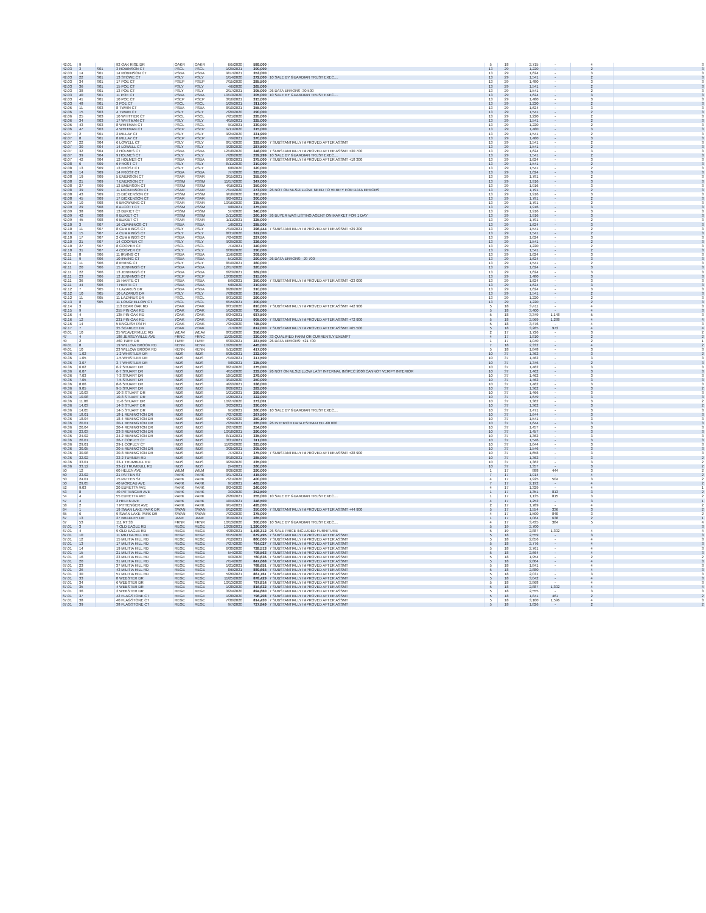| 42.01 | 9 | | 92 OAK RISE DR | OAKR | OAKR | 6/5/2020 | 589,000 | | 5 | 18 | 2,715 | - | 4 | 3 |
| 42.03 | 3 | S01 | 3 ROBINSON CT | PSCL | PSCL | 1/29/2021 | 300,000 | | 13 | 29 | 1,220 | - | 2 | 3 |
| 42.03 | 14 | S01 | 14 ROBINSON CT | PSBA | PSBA | 9/17/2021 | 353,000 | | 13 | 29 | 1,624 | - | 3 | 3 |
| 42.03 | 22 | S01 | 13 STOWE CT | PSLY | PSLY | 1/14/2020 | 272,000 | 10 SALE BY GUARDIAN TRUST EXEC.... | 13 | 29 | 1,541 | - | 2 | 3 |
| 42.03 | 34 | S01 | 17 POE CT | PSEP | PSEP | 7/15/2020 | 285,500 | | 13 | 29 | 1,480 | - | 3 | 3 |
| 42.03 | 36 | S01 | 15 POE CT | PSLY | PSLY | 4/6/2020 | 265,000 | | 13 | 29 | 1,541 | - | 2 | 3 |
| 42.03 | 38 | S01 | 13 POE CT | PSLY | PSLY | 2/17/2021 | 305,000 | 26 DATA ERRORS -30 500 | 13 | 29 | 1,541 | - | 2 | 3 |
| 42.03 | 40 | S01 | 11 POE CT | PSBA | PSBA | 10/13/2020 | 305,000 | 10 SALE BY GUARDIAN TRUST EXEC.... | 13 | 29 | 1,624 | - | 3 | 3 |
| 42.03 | 41 | S01 | 10 POE CT | PSEP | PSEP | 3/16/2021 | 315,000 | | 13 | 29 | 1,480 | - | 3 | 3 |
| 42.03 | 48 | S01 | 3 POE CT | PSCL | PSCL | 1/29/2021 | 311,000 | | 13 | 29 | 1,220 | - | 2 | 3 |
| 42.06 | 11 | S03 | 8 TWAIN CT | PSBA | PSBA | 8/10/2021 | 355,000 | | 13 | 29 | 1,624 | - | 3 | 3 |
| 42.06 | 15 | S03 | 4 TWAIN CT | PSLY | PSLY | 7/20/2020 | 290,000 | | 13 | 29 | 1,541 | - | 2 | 3 |
| 42.06 | 25 | S03 | 10 WHITTIER CT | PSCL | PSCL | 7/21/2020 | 295,000 | | 13 | 29 | 1,220 | - | 2 | 3 |
| 42.06 | 34 | S03 | 17 WHITMAN CT | PSLY | PSLY | 4/19/2021 | 325,000 | | 13 | 29 | 1,541 | - | 2 | 3 |
| 42.06 | 43 | S03 | 8 WHITMAN CT | PSCL | PSCL | 9/1/2021 | 330,000 | | 13 | 29 | 1,220 | - | 2 | 3 |
| 42.06 | 47 | S03 | 4 WHITMAN CT | PSEP | PSEP | 9/11/2020 | 315,000 | | 13 | 29 | 1,480 | - | 3 | 3 |
| 42.07 | 2 | S01 | 2 MILLAY CT | PSLY | PSLY | 9/24/2020 | 331,900 | | 13 | 29 | 1,541 | - | 2 | 3 |
| 42.07 | 8 | S01 | 8 MILLAY CT | PSEP | PSEP | 7/9/2021 | 370,000 | | 13 | 29 | 1,480 | - | 3 | 3 |
| 42.07 | 22 | S04 | 6 LOWELL CT | PSLY | PSLY | 8/17/2020 | 329,000 | 7 SUBSTANTIALLY IMPROVED AFTER ASSMT | 13 | 29 | 1,541 | - | 2 | 3 |
| 42.07 | 30 | S04 | 14 LOWELL CT | PSLY | PSLY | 9/28/2020 | 287,500 | | 13 | 29 | 1,541 | - | 2 | 3 |
| 42.07 | 32 | S04 | 2 HOLMES CT | PSBA | PSBA | 12/18/2020 | 348,000 | 7 SUBSTANTIALLY IMPROVED AFTER ASSMT +30 700 | 13 | 29 | 1,624 | - | 3 | 3 |
| 42.07 | 39 | S04 | 9 HOLMES CT | PSLY | PSLY | 7/28/2020 | 299,999 | 10 SALE BY GUARDIAN TRUST EXEC.... | 13 | 29 | 1,541 | - | 2 | 3 |
| 42.07 | 42 | S04 | 12 HOLMES CT | PSBA | PSBA | 6/30/2021 | 375,000 | 7 SUBSTANTIALLY IMPROVED AFTER ASSMT +18 300 | 13 | 29 | 1,624 | - | 3 | 3 |
| 42.08 | 6 | S09 | 6 FROST CT | PSLY | PSLY | 8/11/2020 | 310,000 | | 13 | 29 | 1,541 | - | 2 | 3 |
| 42.08 | 13 | S09 | 13 FROST CT | PSLY | PSLY | 6/8/2020 | 320,000 | | 13 | 29 | 1,541 | - | 2 | 3 |
| 42.08 | 14 | S09 | 14 FROST CT | PSBA | PSBA | 7/7/2020 | 325,000 | | 13 | 29 | 1,624 | - | 3 | 3 |
| 42.08 | 19 | S09 | 5 EMERSON CT | PSAR | PSAR | 3/15/2021 | 355,000 | | 13 | 29 | 1,791 | - | 2 | 3 |
| 42.08 | 21 | S09 | 7 EMERSON CT | PSSM | PSSM | 11/17/2020 | 347,000 | | 13 | 29 | 1,916 | - | 3 | 3 |
| 42.08 | 27 | S09 | 13 EMERSON CT | PSSM | PSSM | 4/16/2021 | 350,000 | | 13 | 29 | 1,916 | - | 3 | 3 |
| 42.08 | 39 | S09 | 11 DICKENSON CT | PSAR | PSAR | 7/14/2020 | 273,000 | 26 NOT ON MLS/ZILLOW. NEED TO VERIFY FOR DATA ERRORS | 13 | 29 | 1,791 | - | 2 | 3 |
| 42.08 | 43 | S09 | 15 DICKENSON CT | PSSM | PSSM | 9/18/2020 | 310,000 | | 13 | 29 | 1,916 | - | 3 | 3 |
| 42.08 | 45 | S09 | 17 DICKENSON CT | PSAR | PSAR | 9/24/2021 | 300,000 | | 13 | 29 | 1,791 | - | 2 | 3 |
| 42.09 | 10 | S08 | 9 BROWNING CT | PSAR | PSAR | 10/16/2020 | 335,000 | | 13 | 29 | 1,791 | - | 2 | 3 |
| 42.09 | 29 | S08 | 6 ALCOTT CT | PSSM | PSSM | 9/8/2021 | 375,000 | | 13 | 29 | 1,916 | - | 3 | 3 |
| 42.09 | 38 | S08 | 13 BUKIET CT | PSSM | PSSM | 5/7/2020 | 340,000 | | 13 | 29 | 1,916 | - | 3 | 3 |
| 42.09 | 42 | S08 | 9 BUKIET CT | PSSM | PSSM | 2/11/2020 | 260,100 | 26 BUYER WAS LISTING AGENT ON MARKET FOR 1 DAY | 13 | 29 | 1,916 | - | 3 | 3 |
| 42.09 | 45 | S08 | 6 BUKIET CT | PSAR | PSAR | 1/11/2021 | 325,000 | | 13 | 29 | 1,791 | - | 2 | 3 |
| 42.10 | 3 | S07 | 16 CUMMINGS CT | PSBA | PSBA | 1/8/2021 | 285,000 | | 13 | 29 | 1,624 | - | 3 | 3 |
| 42.10 | 11 | S07 | 8 CUMMINGS CT | PSLY | PSLY | 7/19/2021 | 396,444 | 7 SUBSTANTIALLY IMPROVED AFTER ASSMT +29 200 | 13 | 29 | 1,541 | - | 2 | 3 |
| 42.10 | 15 | S07 | 4 CUMMINGS CT | PSLY | PSLY | 8/31/2020 | 322,000 | | 13 | 29 | 1,541 | - | 2 | 3 |
| 42.10 | 17 | S07 | 2 CUMMINGS CT | PSBA | PSBA | 7/24/2020 | 297,000 | | 13 | 29 | 1,624 | - | 3 | 3 |
| 42.10 | 21 | S07 | 14 COOPER CT | PSLY | PSLY | 9/29/2020 | 326,000 | | 13 | 29 | 1,541 | - | 2 | 3 |
| 42.10 | 27 | S07 | 8 COOPER CT | PSCL | PSCL | 7/1/2021 | 340,000 | | 13 | 29 | 1,220 | - | 2 | 3 |
| 42.10 | 31 | S07 | 4 COOPER CT | PSLY | PSLY | 6/30/2020 | 290,000 | | 13 | 29 | 1,541 | - | 2 | 3 |
| 42.11 | 8 | S06 | 11 IRVING CT | PSBA | PSBA | 11/6/2020 | 309,000 | | 13 | 29 | 1,624 | - | 3 | 3 |
| 42.11 | 9 | S06 | 10 IRVING CT | PSBA | PSBA | 5/1/2020 | 290,000 | 26 DATA ERRORS: -29 700 | 13 | 29 | 1,624 | - | 3 | 3 |
| 42.11 | 11 | S06 | 8 IRVING CT | PSLY | PSLY | 8/10/2021 | 360,000 | | 13 | 29 | 1,541 | - | 2 | 3 |
| 42.11 | 20 | S06 | 15 JENNINGS CT | PSBA | PSBA | 12/17/2020 | 320,000 | | 13 | 29 | 1,624 | - | 3 | 3 |
| 42.11 | 22 | S06 | 13 JENNINGS CT | PSBA | PSBA | 6/23/2021 | 369,000 | | 13 | 29 | 1,624 | - | 3 | 3 |
| 42.11 | 23 | S06 | 12 JENNINGS CT | PSEP | PSEP | 10/30/2020 | 315,000 | | 13 | 29 | 1,480 | - | 3 | 3 |
| 42.11 | 36 | S06 | 15 HARTE CT | PSBA | PSBA | 6/9/2021 | 350,000 | 7 SUBSTANTIALLY IMPROVED AFTER ASSMT +23 000 | 13 | 29 | 1,624 | - | 3 | 3 |
| 42.11 | 44 | S06 | 7 HARTE CT | PSBA | PSBA | 5/8/2020 | 310,000 | | 13 | 29 | 1,624 | - | 3 | 3 |
| 42.12 | 7 | S05 | 7 LAZARUS DR | PSBA | PSBA | 8/28/2020 | 310,000 | | 13 | 29 | 1,624 | - | 3 | 3 |
| 42.12 | 10 | S05 | 10 LAZARUS DR | PSLY | PSLY | 7/28/2020 | 310,000 | | 13 | 29 | 1,541 | - | 2 | 3 |
| 42.12 | 11 | S05 | 11 LAZARUS DR | PSCL | PSCL | 8/31/2020 | 290,000 | | 13 | 29 | 1,220 | - | 2 | 3 |
| 42.13 | 8 | S05 | 11 LONGFELLOW CT | PSCL | PSCL | 6/15/2021 | 300,000 | | 13 | 29 | 1,220 | - | 2 | 3 |
| 42.14 | 3 | | 113 BEAR OAK RD | 7OAK | 7OAK | 8/31/2020 | 810,000 | 7 SUBSTANTIALLY IMPROVED AFTER ASSMT +42 900 | 5 | 18 | 3,411 | - | 4 | 3 |
| 42.15 | 9 | | 255 PIN OAK RD | 7OAK | 7OAK | 5/13/2020 | 730,000 | | 5 | 18 | 3,400 | - | 4 | 3 |
| 42.16 | 4 | | 135 PIN OAK RD | 7OAK | 7OAK | 6/24/2021 | 937,500 | | 5 | 18 | 3,349 | 1,148 | 5 | 3 |
| 42.16 | 12 | | 231 PIN OAK RD | 7OAK | 7OAK | 7/15/2021 | 905,000 | 7 SUBSTANTIALLY IMPROVED AFTER ASSMT +72 900 | 5 | 18 | 2,969 | 1,288 | 4 | 4 |
| 42.16 | 14 | | 5 ENGLISH PATH | 7OAK | 7OAK | 7/24/2020 | 745,000 | | 5 | 18 | 3,476 | - | 4 | 3 |
| 42.17 | 7 | | 35 SCARLET DR | 7OAK | 7OAK | 7/7/2020 | 812,000 | 7 SUBSTANTIALLY IMPROVED AFTER ASSMT +65 500 | 5 | 18 | 3,285 | 973 | 4 | 4 |
| 43.01 | 10 | | 25 WEAVERVILLE RD | WEAV | WEAV | 8/31/2020 | 356,000 | | 2 | 17 | 1,726 | - | 3 | 2 |
| 47 | 4 | | 186 JERSEYVILLE AVE | FRNC | FRNC | 11/25/2020 | 320,000 | 33 QUALIFIED FARM OR CURRENTLY EXEMPT | 4 | 17 | 1,810 | - | 2 | 2 |
| 49 | 2 | | 460 TURF DR | TURF | TURF | 6/30/2021 | 387,500 | 26 DATA ERRORS: +21 700 | 1 | 17 | 1,040 | - | 2 | 1 |
| 49.01 | 8 | | 19 WILLOW BROOK RD | KENN | KENN | 10/20/2020 | 445,000 | | 7 | 18 | 2,332 | - | 4 | 2 |
| 49.01 | 10 | | 23 WILLOW BROOK RD | KENN | KENN | 9/11/2020 | 417,000 | | 5 | 18 | 1,848 | - | 3 | 3 |
| 49.36 | 1.02 | | 1-2 WHISTLER DR | INDS | INDS | 6/25/2021 | 232,000 | | 10 | 37 | 1,362 | - | 3 | 2 |
| 49.36 | 1.05 | | 1-5 WHISTLER DR | INDS | INDS | 7/19/2021 | 317,500 | | 10 | 37 | 1,462 | - | 3 | 3 |
| 49.36 | 3.07 | | 3-7 WHISTLER DR | INDS | INDS | 9/8/2021 | 325,000 | | 10 | 37 | 1,346 | - | 2 | 3 |
| 49.36 | 6.02 | | 6-2 STUART DR | INDS | INDS | 8/21/2020 | 275,000 | | 10 | 37 | 1,462 | - | 3 | 3 |
| 49.36 | 6.07 | | 6-7 STUART DR | INDS | INDS | 4/15/2020 | 233,000 | 26 NOT ON MLS/ZILLOW LAST INTERNAL INSPEC 2008 CANNOT VERIFY INTERIOR | 10 | 37 | 1,462 | - | 3 | 3 |
| 49.36 | 7.03 | | 7-3 STUART DR | INDS | INDS | 10/1/2020 | 279,000 | | 10 | 37 | 1,462 | - | 3 | 3 |
| 49.36 | 7.05 | | 7-5 STUART DR | INDS | INDS | 9/10/2020 | 250,000 | | 10 | 37 | 1,462 | - | 3 | 3 |
| 49.36 | 8.06 | | 8-6 STUART DR | INDS | INDS | 4/22/2021 | 336,000 | | 10 | 37 | 1,462 | - | 3 | 3 |
| 49.36 | 9.05 | | 9-5 STUART DR | INDS | INDS | 8/26/2021 | 283,000 | | 10 | 37 | 1,362 | - | 3 | 2 |
| 49.36 | 10.03 | | 10-3 STUART DR | INDS | INDS | 1/21/2021 | 299,900 | | 10 | 37 | 1,466 | - | 3 | 3 |
| 49.36 | 10.08 | | 10-8 STUART DR | INDS | INDS | 1/26/2021 | 322,000 | | 10 | 37 | 1,649 | - | 3 | 3 |
| 49.36 | 11.06 | | 11-6 STUART DR | INDS | INDS | 10/27/2020 | 273,001 | | 10 | 37 | 1,362 | - | 3 | 2 |
| 49.36 | 14.03 | | 14-3 STUART DR | INDS | INDS | 3/23/2021 | 330,000 | | 10 | 37 | 1,362 | - | 3 | 2 |
| 49.36 | 14.05 | | 14-5 STUART DR | INDS | INDS | 9/1/2021 | 260,000 | 10 SALE BY GUARDIAN TRUST EXEC.... | 10 | 37 | 1,471 | - | 3 | 3 |
| 49.36 | 18.01 | | 18-1 REMINGTON DR | INDS | INDS | 7/27/2020 | 267,500 | | 10 | 37 | 1,644 | - | 3 | 3 |
| 49.36 | 18.04 | | 18-4 REMINGTON DR | INDS | INDS | 4/24/2020 | 250,100 | | 10 | 37 | 1,541 | - | 3 | 3 |
| 49.36 | 20.01 | | 20-1 REMINGTON DR | INDS | INDS | 7/29/2021 | 285,000 | 26 INTERIOR DATA ESTIMATED -60 000 | 10 | 37 | 1,644 | - | 3 | 3 |
| 49.36 | 20.04 | | 20-4 REMINGTON DR | INDS | INDS | 2/27/2020 | 254,000 | | 10 | 37 | 1,457 | - | 3 | 3 |
| 49.36 | 23.03 | | 23-3 REMINGTON DR | INDS | INDS | 10/18/2021 | 290,000 | | 10 | 37 | 1,457 | - | 3 | 3 |
| 49.36 | 24.02 | | 24-2 REMINGTON DR | INDS | INDS | 8/11/2021 | 335,000 | | 10 | 37 | 1,362 | - | 3 | 3 |
| 49.36 | 26.07 | | 26-7 COPLEY CT | INDS | INDS | 3/31/2021 | 311,000 | | 10 | 37 | 1,546 | - | 3 | 3 |
| 49.36 | 29.01 | | 29-1 COPLEY CT | INDS | INDS | 11/23/2020 | 325,000 | | 10 | 37 | 1,644 | - | 3 | 3 |
| 49.36 | 30.05 | | 30-5 REMINGTON DR | INDS | INDS | 3/25/2021 | 305,000 | | 10 | 37 | 1,546 | - | 3 | 3 |
| 49.36 | 30.08 | | 30-8 REMINGTON DR | INDS | INDS | 7/7/2021 | 375,000 | 7 SUBSTANTIALLY IMPROVED AFTER ASSMT +28 900 | 10 | 37 | 1,658 | - | 3 | 3 |
| 49.36 | 32.02 | | 32-2 TURNER RD | INDS | INDS | 8/18/2021 | 285,000 | | 10 | 37 | 1,362 | - | 3 | 2 |
| 49.36 | 33.01 | | 33-1 TRUMBULL RD | INDS | INDS | 9/29/2020 | 235,000 | | 10 | 37 | 1,362 | - | 3 | 2 |
| 49.36 | 33.12 | | 33-12 TRUMBULL RD | INDS | INDS | 2/4/2021 | 260,000 | | 10 | 37 | 1,357 | - | 3 | 2 |
| 50 | 12 | | 60 HELEN AVE | WILM | WILM | 8/26/2020 | 290,000 | | 1 | 17 | 888 | 444 | 3 | 2 |
| 50 | 23.02 | | 21 PATTEN ST | PARK | PARK | 9/17/2021 | 415,000 | | 7 | 17 | 1,914 | - | 4 | 2 |
| 50 | 24.01 | | 15 PATTEN ST | PARK | PARK | 7/21/2020 | 400,000 | | 4 | 17 | 1,925 | 504 | 3 | 2 |
| 50 | 29.05 | | 40 MOREAU AVE | PARK | PARK | 9/1/2021 | 465,000 | | 7 | 17 | 2,192 | - | 4 | 2 |
| 52 | 9.03 | | 20 EURETTA AVE | PARK | PARK | 8/24/2020 | 240,000 | | 4 | 17 | 1,329 | - | 4 | 1 |
| 53 | 8 | | 40 PITTENGER AVE | PARK | PARK | 3/3/2020 | 352,500 | | 1 | 17 | 1,351 | 813 | 3 | 2 |
| 54 | 4 | | 55 EURETTA AVE | PARK | PARK | 2/26/2021 | 255,000 | 10 SALE BY GUARDIAN TRUST EXEC.... | 1 | 17 | 1,135 | 815 | 3 | 2 |
| 57 | 4 | | 2 HELEN AVE | PARK | PARK | 10/4/2021 | 346,500 | | 4 | 17 | 1,252 | - | 3 | 1 |
| 58 | 2 | | 7 PITTENGER AVE | PARK | PARK | 9/14/2021 | 495,000 | | 2 | 17 | 1,789 | - | 4 | 2 |
| 64 | 1 | | 19 SWAN LAKE PARK DR | SWAN | SWAN | 6/12/2020 | 350,000 | 7 SUBSTANTIALLY IMPROVED AFTER ASSMT +44 900 | 5 | 17 | 1,554 | 336 | 3 | 2 |
| 65 | 6 | | 9 SWAN LAKE PARK DR | SWAN | SWAN | 7/23/2020 | 375,000 | | 4 | 17 | 1,500 | 840 | 3 | 2 |
| 67 | 13 | | 27 BRADLEY DR | JANE | JANE | 3/19/2021 | 265,000 | | 1 | 17 | 1,064 | 638 | 2 | 1 |
| 67 | 53 | | 111 RT 33 | FRNR | FRNR | 10/13/2020 | 300,000 | 10 SALE BY GUARDIAN TRUST EXEC.... | 4 | 17 | 3,435 | 384 | 5 | 4 |
| 67.01 | 3 | | 7 OLD EAGLE RD | REGE | REGE | 10/26/2021 | 1,290,000 | | 5 | 19 | 2,700 | | | 3 |
| 67.01 | 4 | | 9 OLD EAGLE RD | REGE | REGE | 4/28/2021 | 1,498,312 | 26 SALE PRICE INCLUDED FURNITURE | 5 | 19 | 2,887 | 1,302 | 4 | 4 |
| 67.01 | 10 | | 11 MILITIA HILL RD | REGE | REGE | 6/15/2020 | 679,495 | 7 SUBSTANTIALLY IMPROVED AFTER ASSMT | 5 | 18 | 2,559 | - | 3 | 3 |
| 67.01 | 12 | | 15 MILITIA HILL RD | REGE | REGE | 7/12/2021 | 860,000 | 7 SUBSTANTIALLY IMPROVED AFTER ASSMT | 5 | 18 | 2,856 | - | 4 | 3 |
| 67.01 | 13 | | 17 MILITIA HILL RD | REGE | REGE | 7/27/2020 | 764,027 | 7 SUBSTANTIALLY IMPROVED AFTER ASSMT | 5 | 18 | 2,776 | - | 4 | 3 |
| 67.01 | 14 | | 19 MILITIA HILL RD | REGE | REGE | 6/30/2020 | 728,513 | 7 SUBSTANTIALLY IMPROVED AFTER ASSMT | 5 | 18 | 2,761 | - | 4 | 3 |
| 67.01 | 15 | | 21 MILITIA HILL RD | REGE | REGE | 5/4/2020 | 708,563 | 7 SUBSTANTIALLY IMPROVED AFTER ASSMT | 5 | 18 | 2,664 | - | 4 | 3 |
| 67.01 | 16 | | 23 MILITIA HILL RD | REGE | REGE | 9/3/2020 | 760,636 | 7 SUBSTANTIALLY IMPROVED AFTER ASSMT | 5 | 18 | 1,954 | - | 2 | 2 |
| 67.01 | 20 | | 31 MILITIA HILL RD | REGE | REGE | 7/14/2020 | 847,668 | 7 SUBSTANTIALLY IMPROVED AFTER ASSMT | 5 | 18 | 2,804 | - | 4 | 3 |
| 67.01 | 23 | | 37 MILITIA HILL RD | REGE | REGE | 1/21/2021 | 768,651 | 7 SUBSTANTIALLY IMPROVED AFTER ASSMT | 5 | 18 | 1,841 | - | 4 | 3 |
| 67.01 | 26 | | 43 MILITIA HILL RD | REGE | REGE | 8/6/2021 | 889,664 | 7 SUBSTANTIALLY IMPROVED AFTER ASSMT | 5 | 18 | 2,880 | - | 4 | 3 |
| 67.01 | 30 | | 51 MILITIA HILL RD | REGE | REGE | 5/26/2021 | 867,761 | 7 SUBSTANTIALLY IMPROVED AFTER ASSMT | 5 | 18 | 2,031 | - | 3 | 3 |
| 67.01 | 33 | | 8 WEBSTER DR | REGE | REGE | 11/25/2020 | 878,429 | 7 SUBSTANTIALLY IMPROVED AFTER ASSMT | 5 | 18 | 3,042 | - | 4 | 3 |
| 67.01 | 34 | | 6 WEBSTER DR | REGE | REGE | 10/13/2020 | 797,814 | 7 SUBSTANTIALLY IMPROVED AFTER ASSMT | 5 | 18 | 2,868 | - | 4 | 3 |
| 67.01 | 35 | | 4 WEBSTER DR | REGE | REGE | 1/28/2020 | 816,632 | 7 SUBSTANTIALLY IMPROVED AFTER ASSMT | 5 | 18 | 2,887 | 1,302 | 4 | 4 |
| 67.01 | 36 | | 2 WEBSTER DR | REGE | REGE | 3/24/2020 | 894,660 | 7 SUBSTANTIALLY IMPROVED AFTER ASSMT | 5 | 18 | 2,555 | - | 3 | 3 |
| 67.01 | 37 | | 42 FLAGSTONE CT | REGE | REGE | 1/28/2020 | 796,208 | 7 SUBSTANTIALLY IMPROVED AFTER ASSMT | 5 | 18 | 1,841 | 461 | 2 | 2 |
| 67.01 | 38 | | 40 FLAGSTONE CT | REGE | REGE | 7/30/2020 | 814,430 | 7 SUBSTANTIALLY IMPROVED AFTER ASSMT | 5 | 18 | 3,100 | 1,596 | 4 | 3 |
| 67.01 | 39 | | 38 FLAGSTONE CT | REGE | REGE | 9/7/2020 | 727,849 | 7 SUBSTANTIALLY IMPROVED AFTER ASSMT | 5 | 18 | 1,826 | - | 2 | 2 |